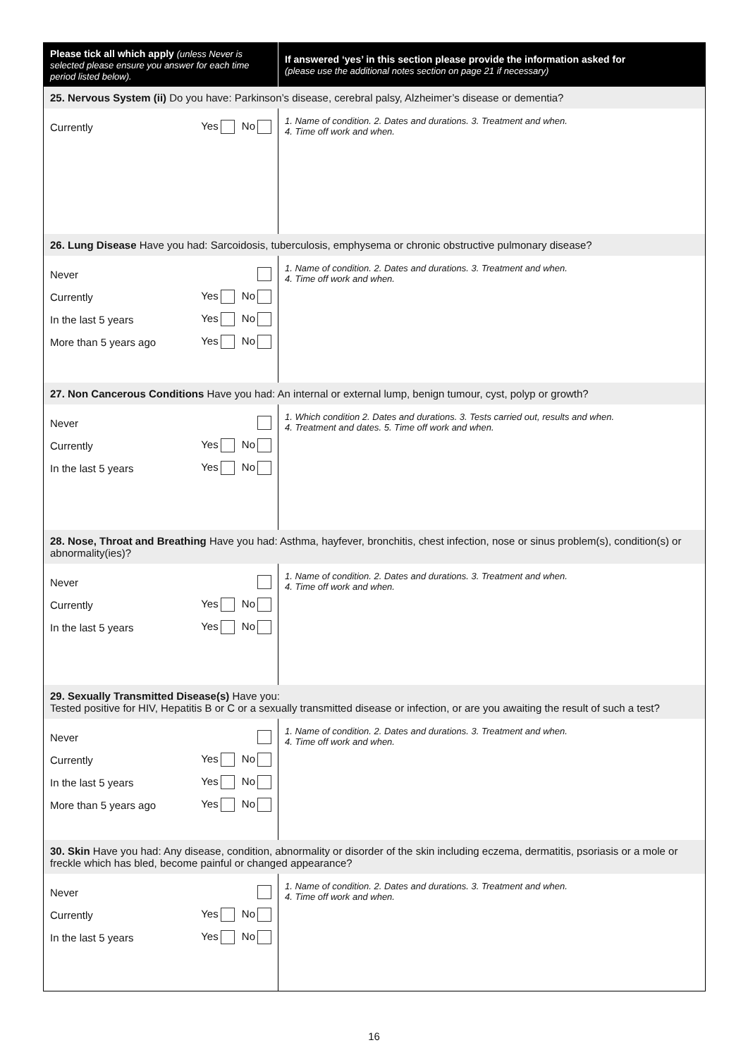| Please tick all which apply (unless Never is selected please ensure you answer for each time period listed below). | If answered ‘yes’ in this section please provide the information asked for (please use the additional notes section on page 21 if necessary) |
| --- | --- |
| 25. Nervous System (ii) Do you have: Parkinson’s disease, cerebral palsy, Alzheimer’s disease or dementia? | |
| Currently Yes No | 1. Name of condition. 2. Dates and durations. 3. Treatment and when. 4. Time off work and when. |
| 26. Lung Disease Have you had: Sarcoidosis, tuberculosis, emphysema or chronic obstructive pulmonary disease? | |
| Never Currently Yes No In the last 5 years Yes No More than 5 years ago Yes No | 1. Name of condition. 2. Dates and durations. 3. Treatment and when. 4. Time off work and when. |
| 27. Non Cancerous Conditions Have you had: An internal or external lump, benign tumour, cyst, polyp or growth? | |
| Never Currently Yes No In the last 5 years Yes No | 1. Which condition 2. Dates and durations. 3. Tests carried out, results and when. 4. Treatment and dates. 5. Time off work and when. |
| 28. Nose, Throat and Breathing Have you had: Asthma, hayfever, bronchitis, chest infection, nose or sinus problem(s), condition(s) or abnormality(ies)? | |
| Never Currently Yes No In the last 5 years Yes No | 1. Name of condition. 2. Dates and durations. 3. Treatment and when. 4. Time off work and when. |
| 29. Sexually Transmitted Disease(s) Have you: Tested positive for HIV, Hepatitis B or C or a sexually transmitted disease or infection, or are you awaiting the result of such a test? | |
| Never Currently Yes No In the last 5 years Yes No More than 5 years ago Yes No | 1. Name of condition. 2. Dates and durations. 3. Treatment and when. 4. Time off work and when. |
| 30. Skin Have you had: Any disease, condition, abnormality or disorder of the skin including eczema, dermatitis, psoriasis or a mole or freckle which has bled, become painful or changed appearance? | |
| Never Currently Yes No In the last 5 years Yes No | 1. Name of condition. 2. Dates and durations. 3. Treatment and when. 4. Time off work and when. |
16